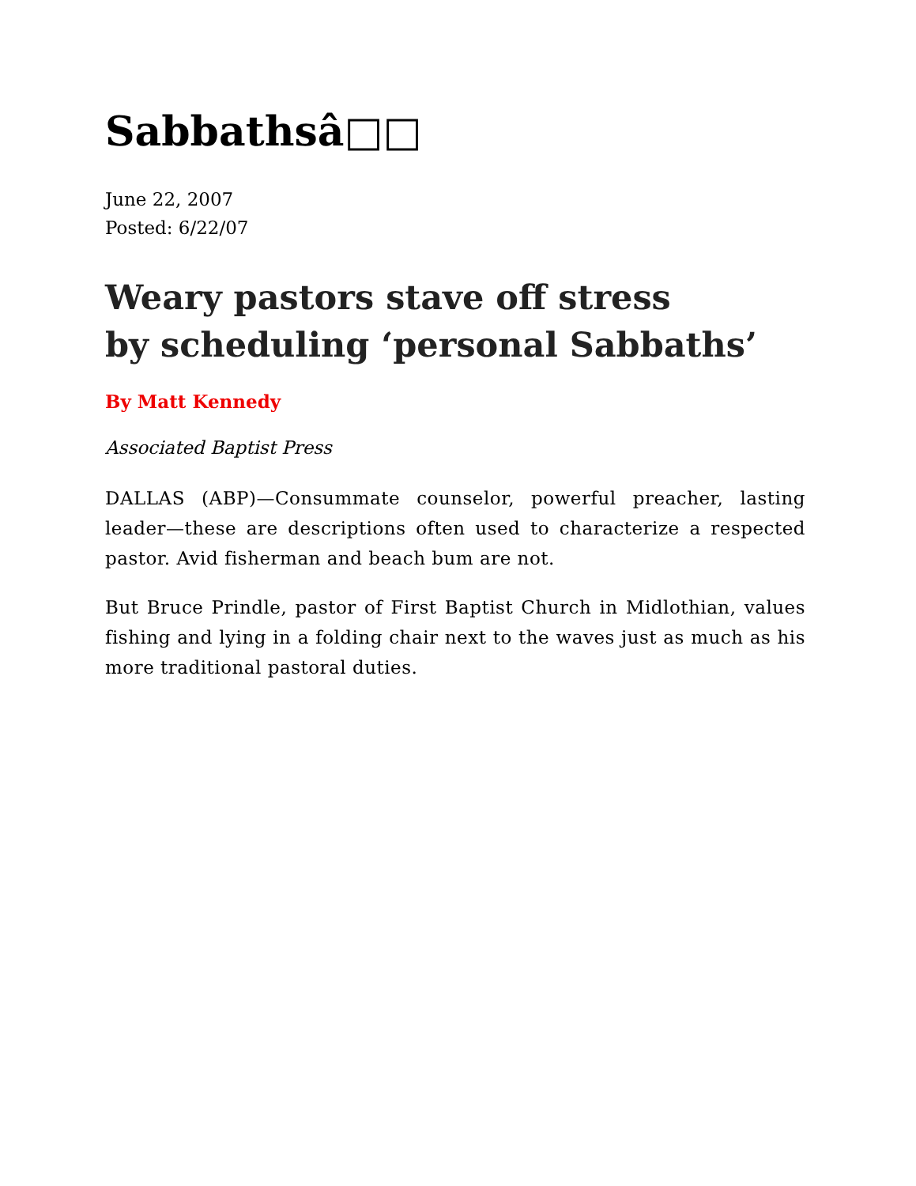Sabbathsâ□□
June 22, 2007
Posted: 6/22/07
Weary pastors stave off stress
by scheduling ‘personal Sabbaths’
By Matt Kennedy
Associated Baptist Press
DALLAS (ABP)—Consummate counselor, powerful preacher, lasting leader—these are descriptions often used to characterize a respected pastor. Avid fisherman and beach bum are not.
But Bruce Prindle, pastor of First Baptist Church in Midlothian, values fishing and lying in a folding chair next to the waves just as much as his more traditional pastoral duties.